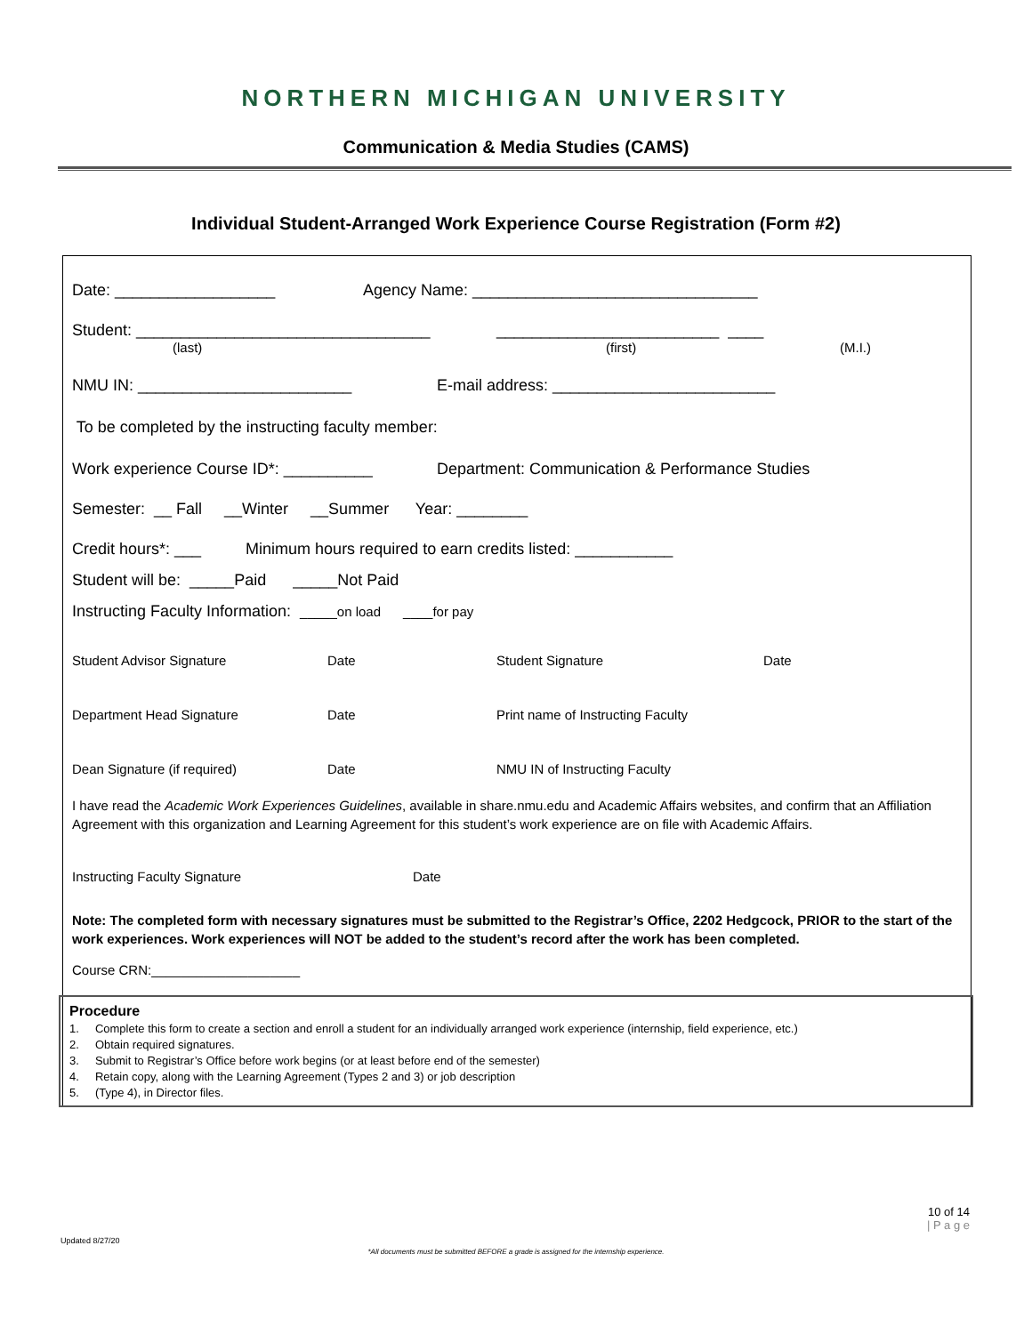NORTHERN MICHIGAN UNIVERSITY
Communication & Media Studies (CAMS)
Individual Student-Arranged Work Experience Course Registration (Form #2)
Date: __________________ Agency Name: ________________________________
Student: _________________________________ _________________________ ____
(last) (first) (M.I.)
NMU IN: ________________________ E-mail address: _________________________
To be completed by the instructing faculty member:
Work experience Course ID*: __________ Department: Communication & Performance Studies
Semester: __ Fall __Winter __Summer Year: ________
Credit hours*: ___ Minimum hours required to earn credits listed: ___________
Student will be: _____Paid _____Not Paid
Instructing Faculty Information: _____on load ____for pay
Student Advisor Signature Date Student Signature Date
Department Head Signature Date Print name of Instructing Faculty
Dean Signature (if required) Date NMU IN of Instructing Faculty
I have read the Academic Work Experiences Guidelines, available in share.nmu.edu and Academic Affairs websites, and confirm that an Affiliation Agreement with this organization and Learning Agreement for this student’s work experience are on file with Academic Affairs.
Instructing Faculty Signature Date
Note: The completed form with necessary signatures must be submitted to the Registrar’s Office, 2202 Hedgcock, PRIOR to the start of the work experiences. Work experiences will NOT be added to the student’s record after the work has been completed.
Course CRN:____________________
Procedure
1. Complete this form to create a section and enroll a student for an individually arranged work experience (internship, field experience, etc.)
2. Obtain required signatures.
3. Submit to Registrar’s Office before work begins (or at least before end of the semester)
4. Retain copy, along with the Learning Agreement (Types 2 and 3) or job description
5. (Type 4), in Director files.
10 of 14
| P a g e
Updated 8/27/20
*All documents must be submitted BEFORE a grade is assigned for the internship experience.